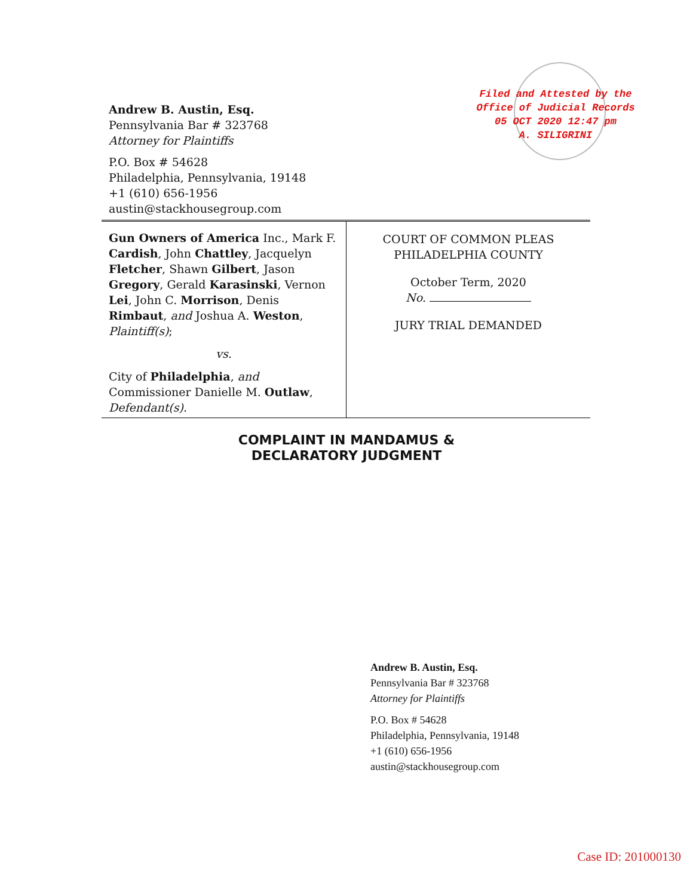Filed and Attested by the
Office of Judicial Records
05 OCT 2020 12:47 pm
A. SILIGRINI
Andrew B. Austin, Esq.
Pennsylvania Bar # 323768
Attorney for Plaintiffs
P.O. Box # 54628
Philadelphia, Pennsylvania, 19148
+1 (610) 656-1956
austin@stackhousegroup.com
Gun Owners of America Inc., Mark F. Cardish, John Chattley, Jacquelyn Fletcher, Shawn Gilbert, Jason Gregory, Gerald Karasinski, Vernon Lei, John C. Morrison, Denis Rimbaut, and Joshua A. Weston, Plaintiff(s);
vs.
City of Philadelphia, and Commissioner Danielle M. Outlaw, Defendant(s).
COURT OF COMMON PLEAS
PHILADELPHIA COUNTY
October Term, 2020
No.
JURY TRIAL DEMANDED
COMPLAINT IN MANDAMUS &
DECLARATORY JUDGMENT
Andrew B. Austin, Esq.
Pennsylvania Bar # 323768
Attorney for Plaintiffs
P.O. Box # 54628
Philadelphia, Pennsylvania, 19148
+1 (610) 656-1956
austin@stackhousegroup.com
Case ID: 201000130